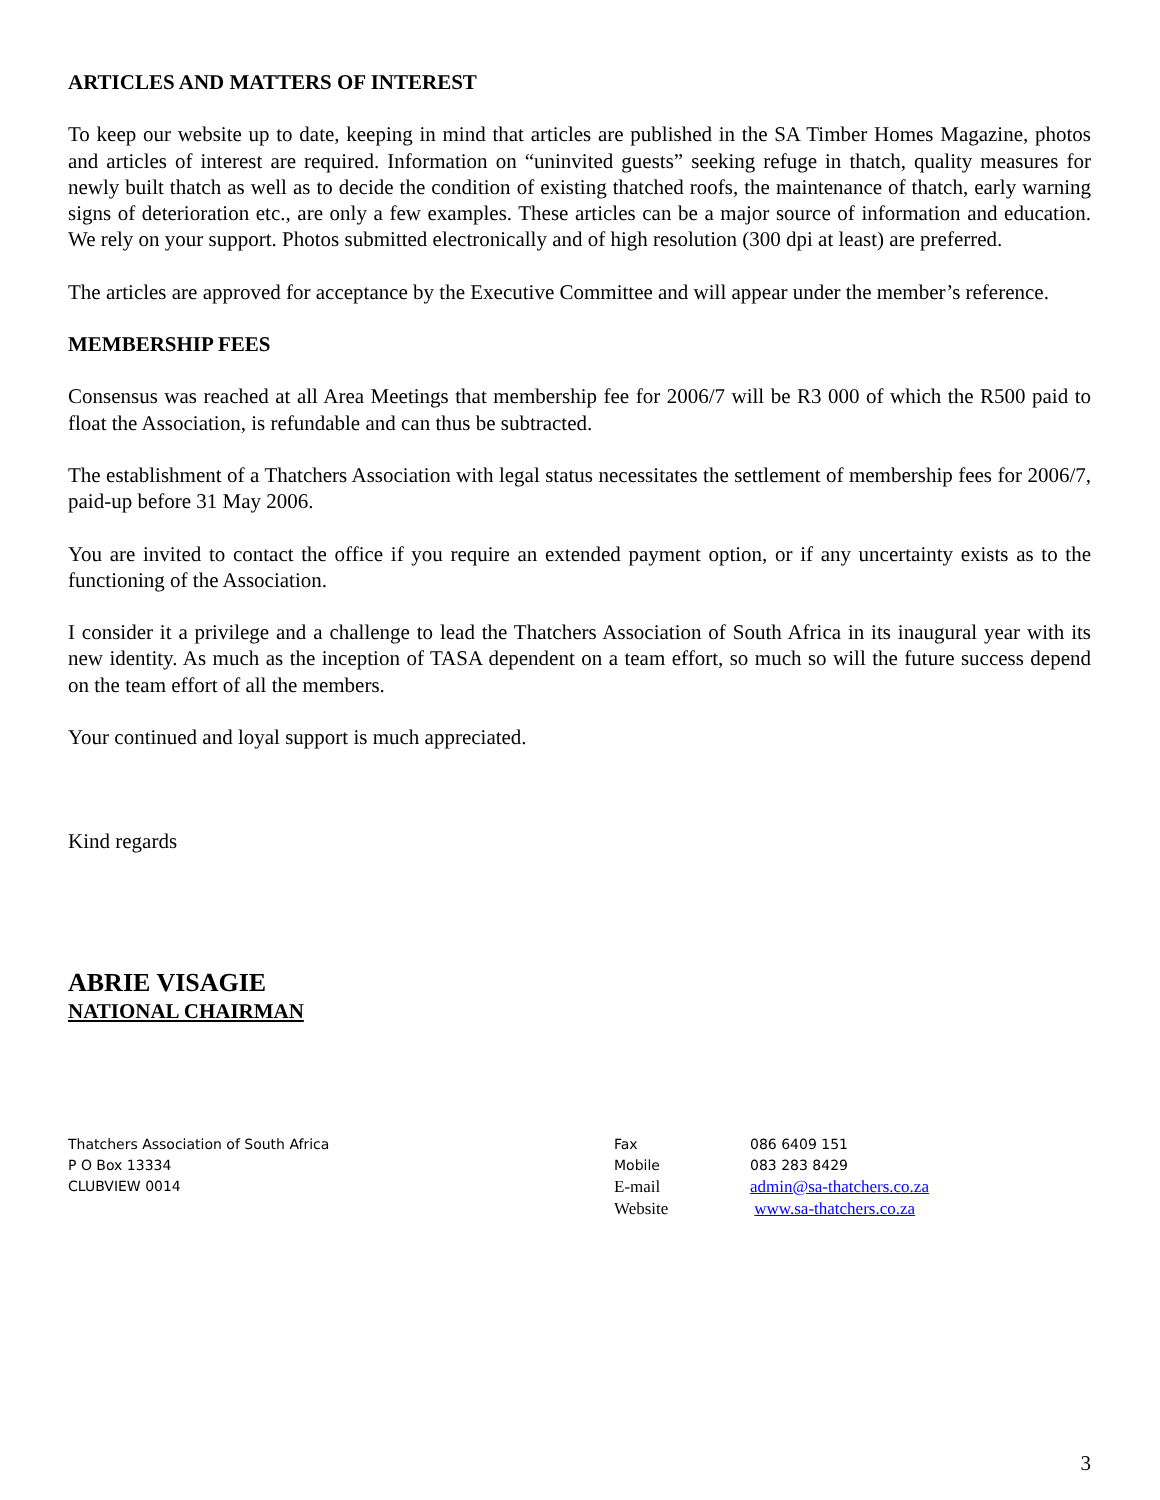ARTICLES AND MATTERS OF INTEREST
To keep our website up to date, keeping in mind that articles are published in the SA Timber Homes Magazine, photos and articles of interest are required. Information on “uninvited guests” seeking refuge in thatch, quality measures for newly built thatch as well as to decide the condition of existing thatched roofs, the maintenance of thatch, early warning signs of deterioration etc., are only a few examples. These articles can be a major source of information and education. We rely on your support. Photos submitted electronically and of high resolution (300 dpi at least) are preferred.
The articles are approved for acceptance by the Executive Committee and will appear under the member’s reference.
MEMBERSHIP FEES
Consensus was reached at all Area Meetings that membership fee for 2006/7 will be R3 000 of which the R500 paid to float the Association, is refundable and can thus be subtracted.
The establishment of a Thatchers Association with legal status necessitates the settlement of membership fees for 2006/7, paid-up before 31 May 2006.
You are invited to contact the office if you require an extended payment option, or if any uncertainty exists as to the functioning of the Association.
I consider it a privilege and a challenge to lead the Thatchers Association of South Africa in its inaugural year with its new identity. As much as the inception of TASA dependent on a team effort, so much so will the future success depend on the team effort of all the members.
Your continued and loyal support is much appreciated.
Kind regards
ABRIE VISAGIE
NATIONAL CHAIRMAN
Thatchers Association of South Africa
P O Box 13334
CLUBVIEW 0014
Fax
Mobile
E-mail
Website
086 6409 151
083 283 8429
admin@sa-thatchers.co.za
www.sa-thatchers.co.za
3